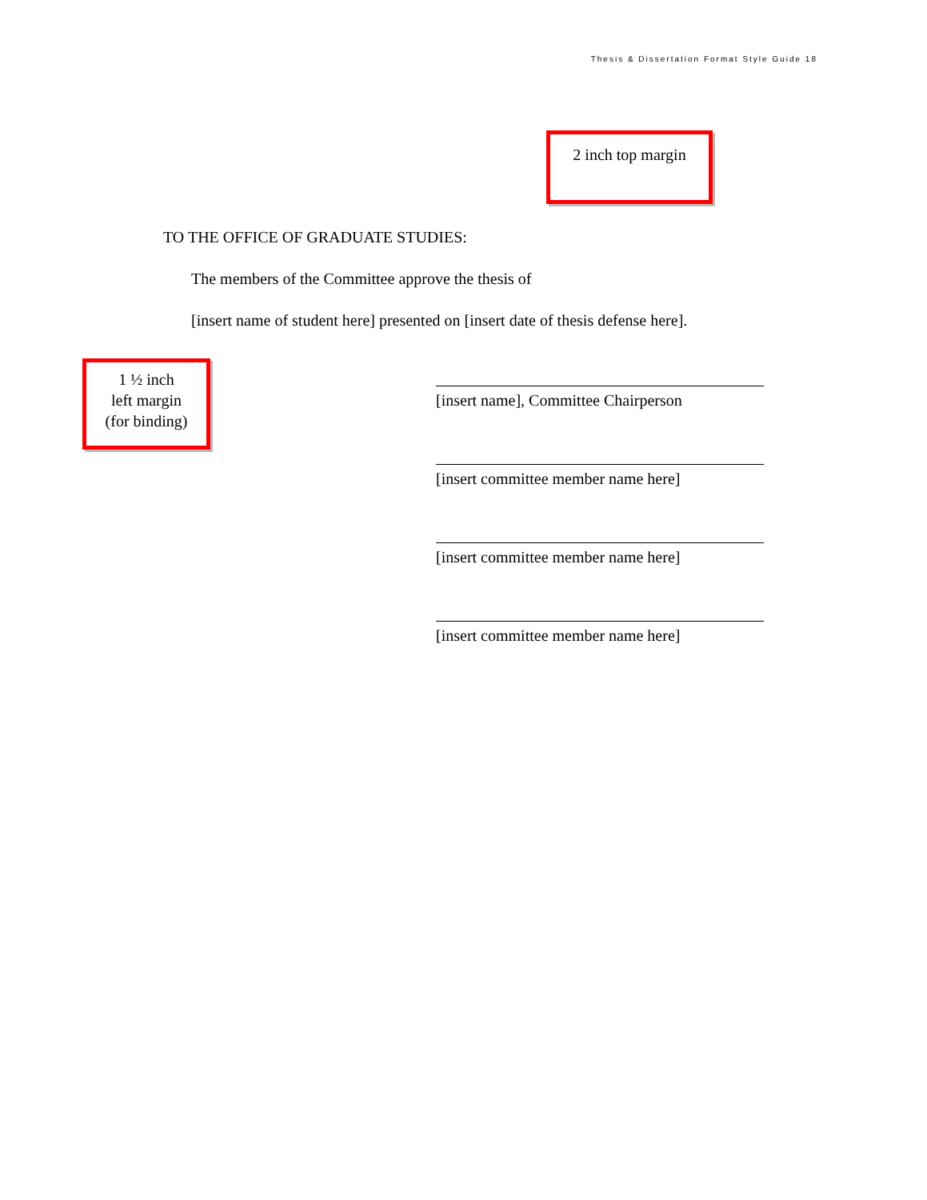Thesis & Dissertation Format Style Guide 18
2 inch top margin
TO THE OFFICE OF GRADUATE STUDIES:
The members of the Committee approve the thesis of
[insert name of student here] presented on [insert date of thesis defense here].
1 ½ inch
left margin
(for binding)
[insert name], Committee Chairperson
[insert committee member name here]
[insert committee member name here]
[insert committee member name here]